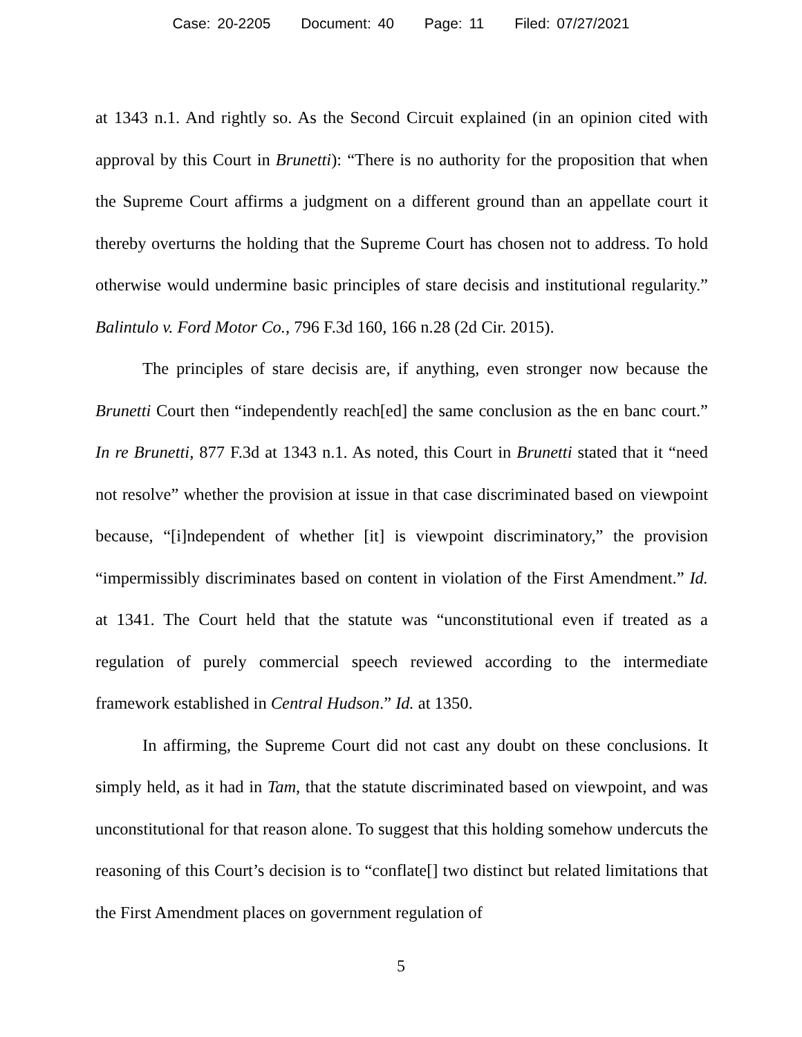Case: 20-2205 Document: 40 Page: 11 Filed: 07/27/2021
at 1343 n.1. And rightly so. As the Second Circuit explained (in an opinion cited with approval by this Court in Brunetti): “There is no authority for the proposition that when the Supreme Court affirms a judgment on a different ground than an appellate court it thereby overturns the holding that the Supreme Court has chosen not to address. To hold otherwise would undermine basic principles of stare decisis and institutional regularity.” Balintulo v. Ford Motor Co., 796 F.3d 160, 166 n.28 (2d Cir. 2015).
The principles of stare decisis are, if anything, even stronger now because the Brunetti Court then “independently reach[ed] the same conclusion as the en banc court.” In re Brunetti, 877 F.3d at 1343 n.1. As noted, this Court in Brunetti stated that it “need not resolve” whether the provision at issue in that case discriminated based on viewpoint because, “[i]ndependent of whether [it] is viewpoint discriminatory,” the provision “impermissibly discriminates based on content in violation of the First Amendment.” Id. at 1341. The Court held that the statute was “unconstitutional even if treated as a regulation of purely commercial speech reviewed according to the intermediate framework established in Central Hudson.” Id. at 1350.
In affirming, the Supreme Court did not cast any doubt on these conclusions. It simply held, as it had in Tam, that the statute discriminated based on viewpoint, and was unconstitutional for that reason alone. To suggest that this holding somehow undercuts the reasoning of this Court’s decision is to “conflate[] two distinct but related limitations that the First Amendment places on government regulation of
5